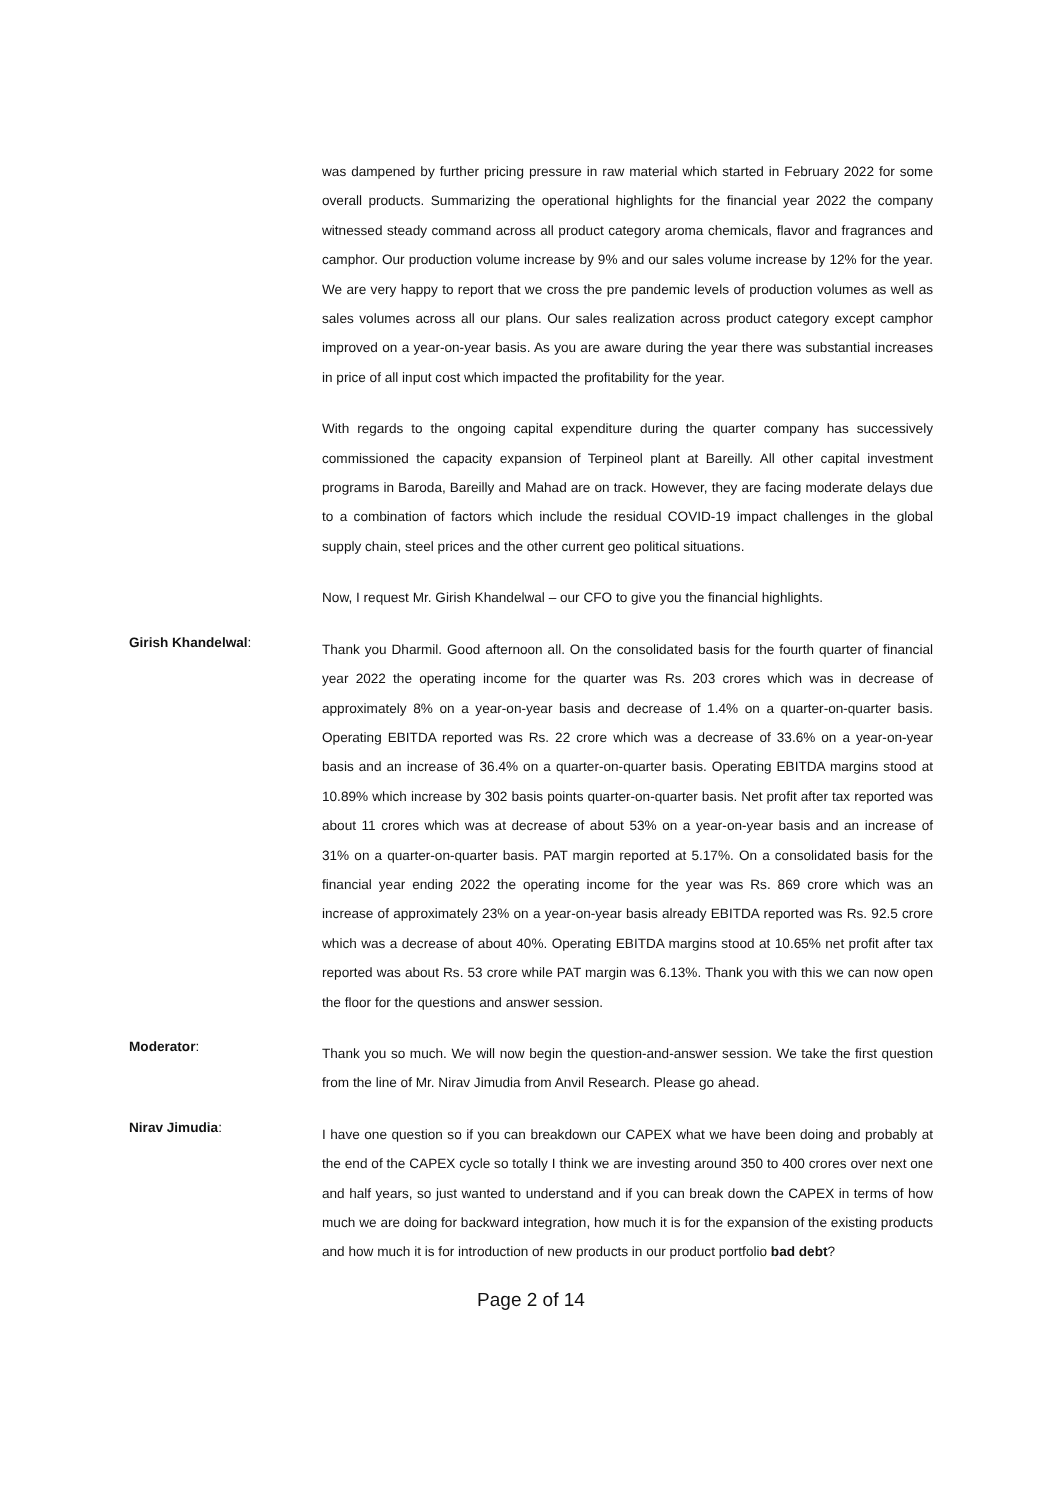was dampened by further pricing pressure in raw material which started in February 2022 for some overall products. Summarizing the operational highlights for the financial year 2022 the company witnessed steady command across all product category aroma chemicals, flavor and fragrances and camphor. Our production volume increase by 9% and our sales volume increase by 12% for the year. We are very happy to report that we cross the pre pandemic levels of production volumes as well as sales volumes across all our plans. Our sales realization across product category except camphor improved on a year-on-year basis. As you are aware during the year there was substantial increases in price of all input cost which impacted the profitability for the year.
With regards to the ongoing capital expenditure during the quarter company has successively commissioned the capacity expansion of Terpineol plant at Bareilly. All other capital investment programs in Baroda, Bareilly and Mahad are on track. However, they are facing moderate delays due to a combination of factors which include the residual COVID-19 impact challenges in the global supply chain, steel prices and the other current geo political situations.
Now, I request Mr. Girish Khandelwal – our CFO to give you the financial highlights.
Girish Khandelwal:
Thank you Dharmil. Good afternoon all. On the consolidated basis for the fourth quarter of financial year 2022 the operating income for the quarter was Rs. 203 crores which was in decrease of approximately 8% on a year-on-year basis and decrease of 1.4% on a quarter-on-quarter basis. Operating EBITDA reported was Rs. 22 crore which was a decrease of 33.6% on a year-on-year basis and an increase of 36.4% on a quarter-on-quarter basis. Operating EBITDA margins stood at 10.89% which increase by 302 basis points quarter-on-quarter basis. Net profit after tax reported was about 11 crores which was at decrease of about 53% on a year-on-year basis and an increase of 31% on a quarter-on-quarter basis. PAT margin reported at 5.17%. On a consolidated basis for the financial year ending 2022 the operating income for the year was Rs. 869 crore which was an increase of approximately 23% on a year-on-year basis already EBITDA reported was Rs. 92.5 crore which was a decrease of about 40%. Operating EBITDA margins stood at 10.65% net profit after tax reported was about Rs. 53 crore while PAT margin was 6.13%. Thank you with this we can now open the floor for the questions and answer session.
Moderator:
Thank you so much. We will now begin the question-and-answer session. We take the first question from the line of Mr. Nirav Jimudia from Anvil Research. Please go ahead.
Nirav Jimudia:
I have one question so if you can breakdown our CAPEX what we have been doing and probably at the end of the CAPEX cycle so totally I think we are investing around 350 to 400 crores over next one and half years, so just wanted to understand and if you can break down the CAPEX in terms of how much we are doing for backward integration, how much it is for the expansion of the existing products and how much it is for introduction of new products in our product portfolio bad debt?
Page 2 of 14